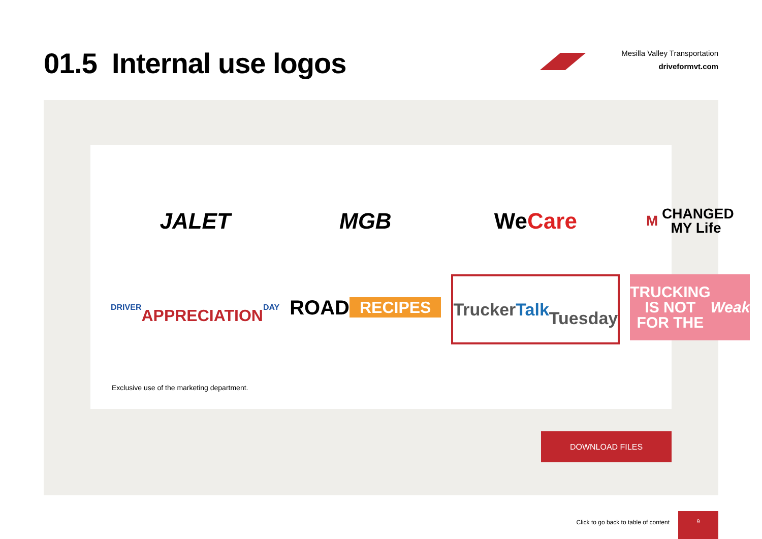01.5 Internal use logos
Mesilla Valley Transportation
driveformvt.com
JALET
MGB
We
Care
M CHANGED
MY Life
DRIVER
APPRECIATION
DAY
ROAD
RECIPES
Trucker
Talk
Tuesday
TRUCKING
IS NOT FOR THE
Weak
Exclusive use of the marketing department.
DOWNLOAD FILES
Click to go back to table of content
9